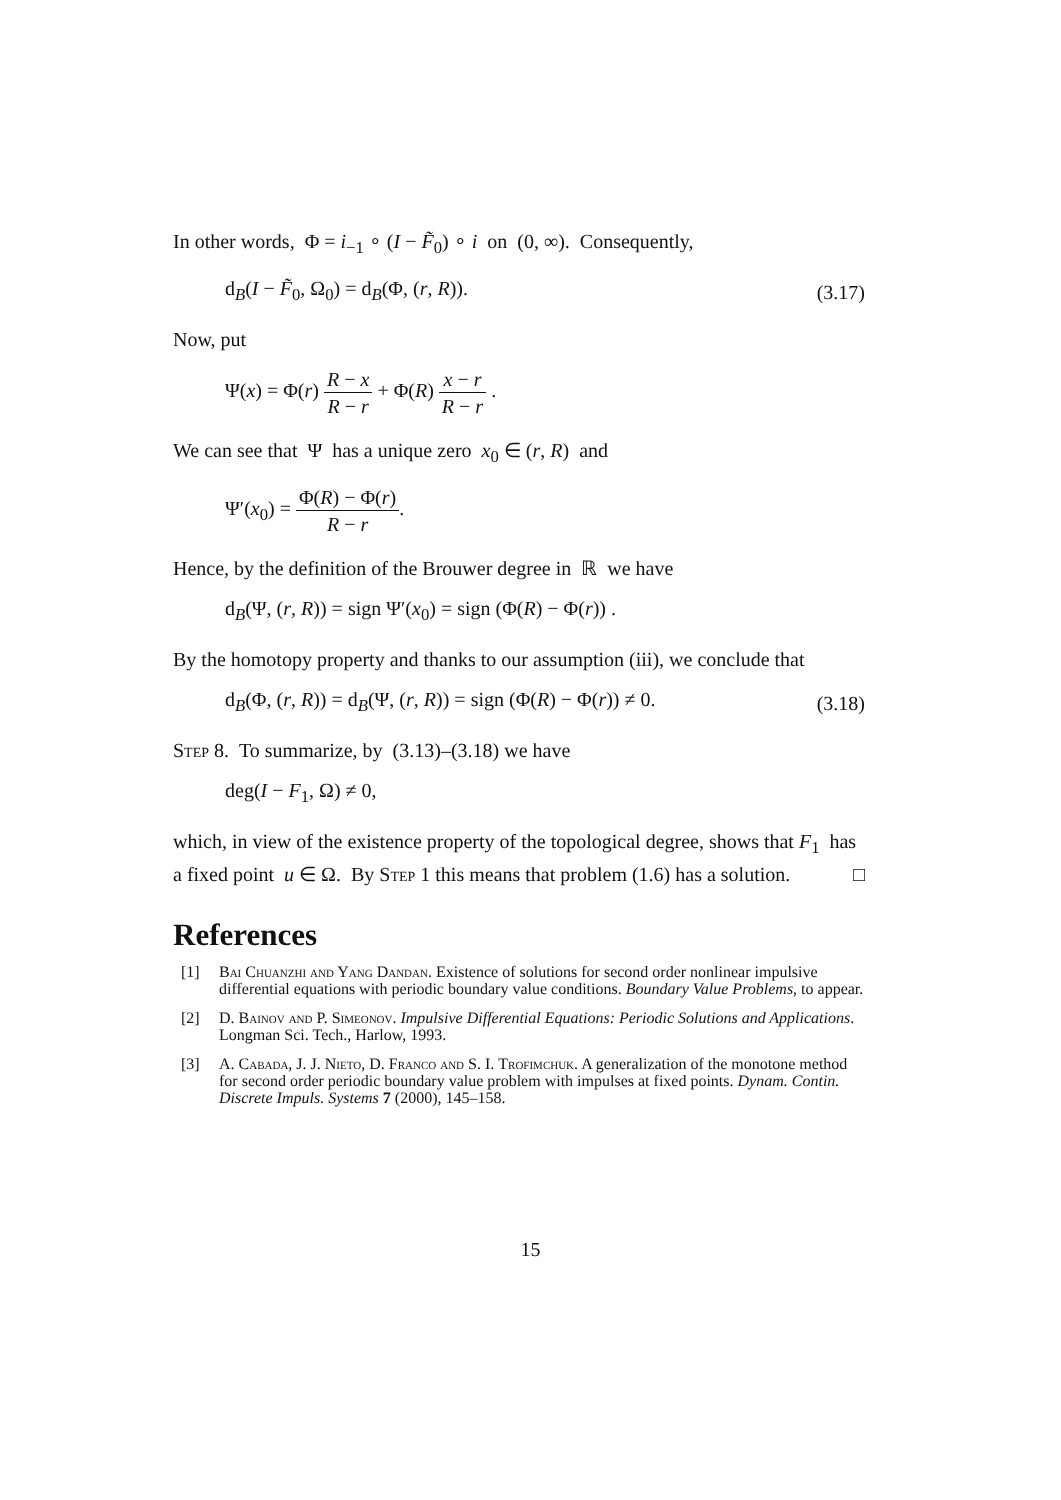In other words, Φ = i<sub>−1</sub> ∘ (I − F̃<sub>0</sub>) ∘ i on (0, ∞). Consequently,
d<sub>B</sub>(I − F̃<sub>0</sub>, Ω<sub>0</sub>) = d<sub>B</sub>(Φ, (r, R)). (3.17)
Now, put
Ψ(x) = Φ(r) R − x R − r + Φ(R) x − r R − r .
We can see that Ψ has a unique zero x<sub>0</sub> ∈ (r, R) and
Ψ′(x<sub>0</sub>) = Φ(R) − Φ(r) R − r.
Hence, by the definition of the Brouwer degree in ℝ we have
d<sub>B</sub>(Ψ, (r, R)) = sign Ψ′(x<sub>0</sub>) = sign (Φ(R) − Φ(r)) .
By the homotopy property and thanks to our assumption (iii), we conclude that
d<sub>B</sub>(Φ, (r, R)) = d<sub>B</sub>(Ψ, (r, R)) = sign (Φ(R) − Φ(r)) ≠ 0. (3.18)
Step 8. To summarize, by (3.13)–(3.18) we have
deg(I − F<sub>1</sub>, Ω) ≠ 0,
which, in view of the existence property of the topological degree, shows that F<sub>1</sub> has a fixed point u ∈ Ω. By Step 1 this means that problem (1.6) has a solution. □
References
[1] Bai Chuanzhi and Yang Dandan. Existence of solutions for second order nonlinear impulsive differential equations with periodic boundary value conditions. Boundary Value Problems, to appear.
[2] D. Bainov and P. Simeonov. Impulsive Differential Equations: Periodic Solutions and Applications. Longman Sci. Tech., Harlow, 1993.
[3] A. Cabada, J. J. Nieto, D. Franco and S. I. Trofimchuk. A generalization of the monotone method for second order periodic boundary value problem with impulses at fixed points. Dynam. Contin. Discrete Impuls. Systems 7 (2000), 145–158.
15